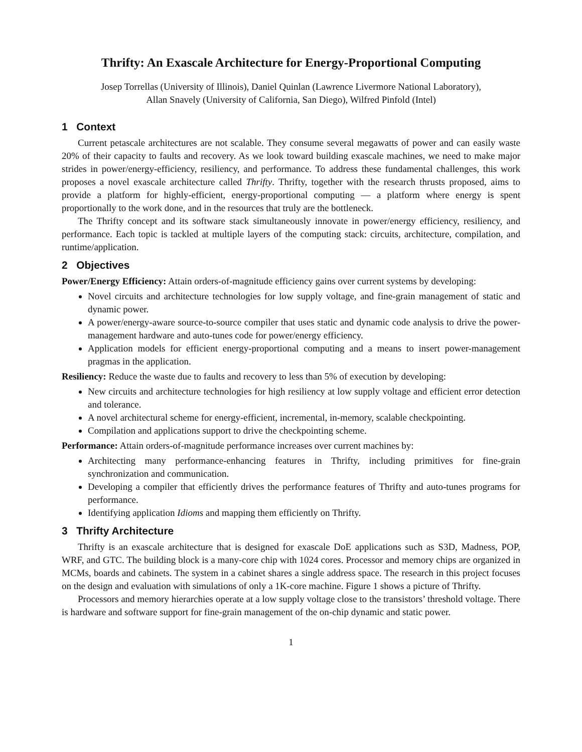Thrifty: An Exascale Architecture for Energy-Proportional Computing
Josep Torrellas (University of Illinois), Daniel Quinlan (Lawrence Livermore National Laboratory),
Allan Snavely (University of California, San Diego), Wilfred Pinfold (Intel)
1 Context
Current petascale architectures are not scalable. They consume several megawatts of power and can easily waste 20% of their capacity to faults and recovery. As we look toward building exascale machines, we need to make major strides in power/energy-efficiency, resiliency, and performance. To address these fundamental challenges, this work proposes a novel exascale architecture called Thrifty. Thrifty, together with the research thrusts proposed, aims to provide a platform for highly-efficient, energy-proportional computing — a platform where energy is spent proportionally to the work done, and in the resources that truly are the bottleneck.
The Thrifty concept and its software stack simultaneously innovate in power/energy efficiency, resiliency, and performance. Each topic is tackled at multiple layers of the computing stack: circuits, architecture, compilation, and runtime/application.
2 Objectives
Power/Energy Efficiency: Attain orders-of-magnitude efficiency gains over current systems by developing:
Novel circuits and architecture technologies for low supply voltage, and fine-grain management of static and dynamic power.
A power/energy-aware source-to-source compiler that uses static and dynamic code analysis to drive the power-management hardware and auto-tunes code for power/energy efficiency.
Application models for efficient energy-proportional computing and a means to insert power-management pragmas in the application.
Resiliency: Reduce the waste due to faults and recovery to less than 5% of execution by developing:
New circuits and architecture technologies for high resiliency at low supply voltage and efficient error detection and tolerance.
A novel architectural scheme for energy-efficient, incremental, in-memory, scalable checkpointing.
Compilation and applications support to drive the checkpointing scheme.
Performance: Attain orders-of-magnitude performance increases over current machines by:
Architecting many performance-enhancing features in Thrifty, including primitives for fine-grain synchronization and communication.
Developing a compiler that efficiently drives the performance features of Thrifty and auto-tunes programs for performance.
Identifying application Idioms and mapping them efficiently on Thrifty.
3 Thrifty Architecture
Thrifty is an exascale architecture that is designed for exascale DoE applications such as S3D, Madness, POP, WRF, and GTC. The building block is a many-core chip with 1024 cores. Processor and memory chips are organized in MCMs, boards and cabinets. The system in a cabinet shares a single address space. The research in this project focuses on the design and evaluation with simulations of only a 1K-core machine. Figure 1 shows a picture of Thrifty.
Processors and memory hierarchies operate at a low supply voltage close to the transistors’ threshold voltage. There is hardware and software support for fine-grain management of the on-chip dynamic and static power.
1